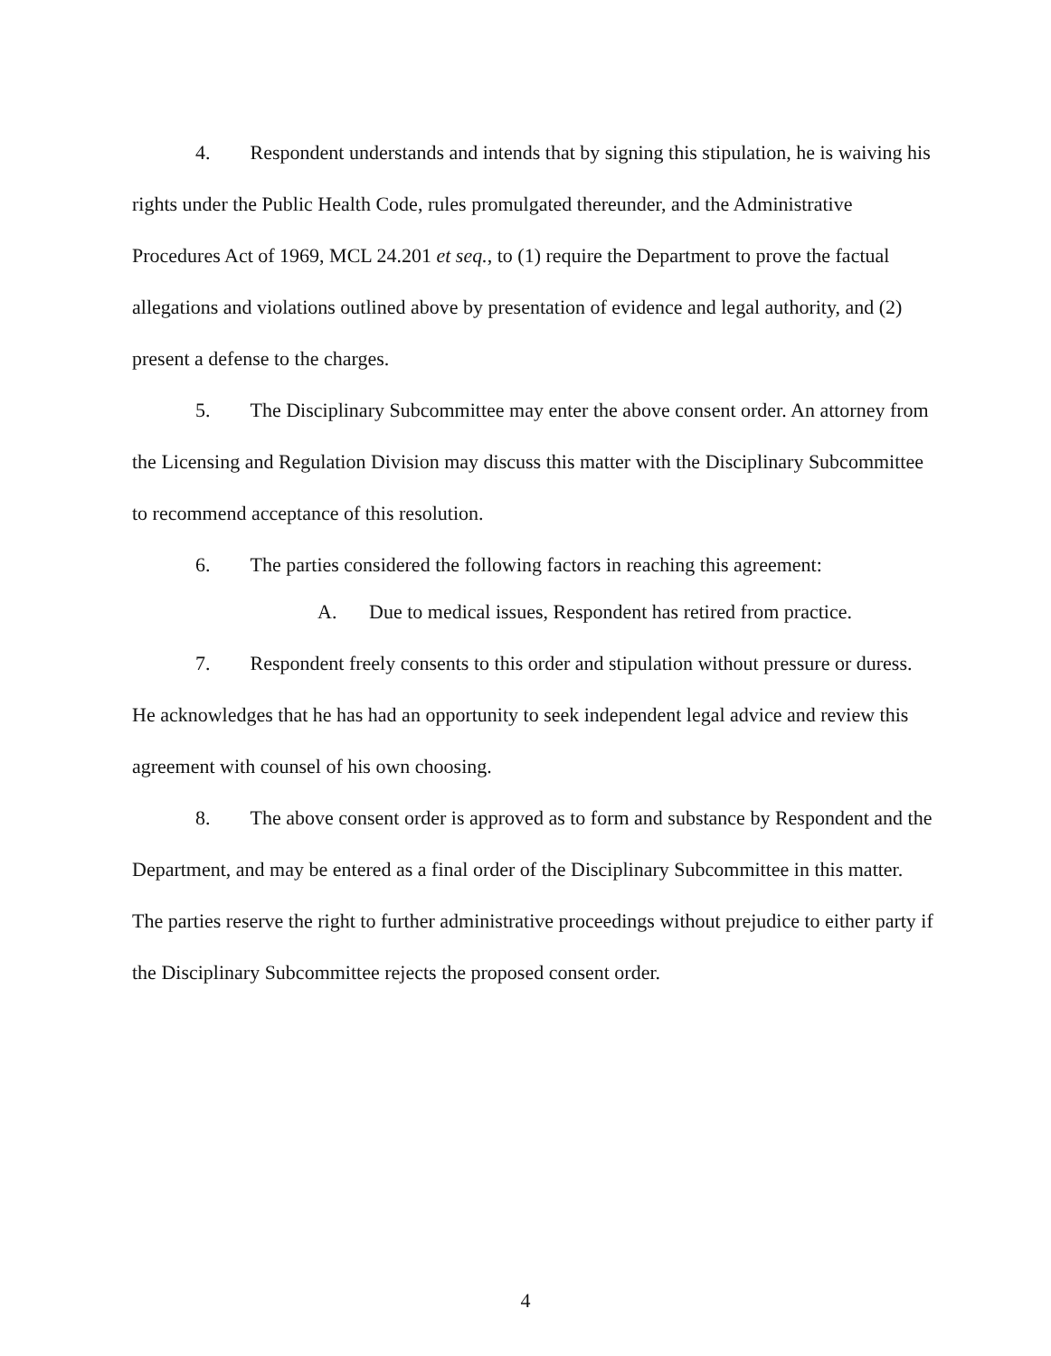4. Respondent understands and intends that by signing this stipulation, he is waiving his rights under the Public Health Code, rules promulgated thereunder, and the Administrative Procedures Act of 1969, MCL 24.201 et seq., to (1) require the Department to prove the factual allegations and violations outlined above by presentation of evidence and legal authority, and (2) present a defense to the charges.
5. The Disciplinary Subcommittee may enter the above consent order. An attorney from the Licensing and Regulation Division may discuss this matter with the Disciplinary Subcommittee to recommend acceptance of this resolution.
6. The parties considered the following factors in reaching this agreement:
A. Due to medical issues, Respondent has retired from practice.
7. Respondent freely consents to this order and stipulation without pressure or duress. He acknowledges that he has had an opportunity to seek independent legal advice and review this agreement with counsel of his own choosing.
8. The above consent order is approved as to form and substance by Respondent and the Department, and may be entered as a final order of the Disciplinary Subcommittee in this matter. The parties reserve the right to further administrative proceedings without prejudice to either party if the Disciplinary Subcommittee rejects the proposed consent order.
4